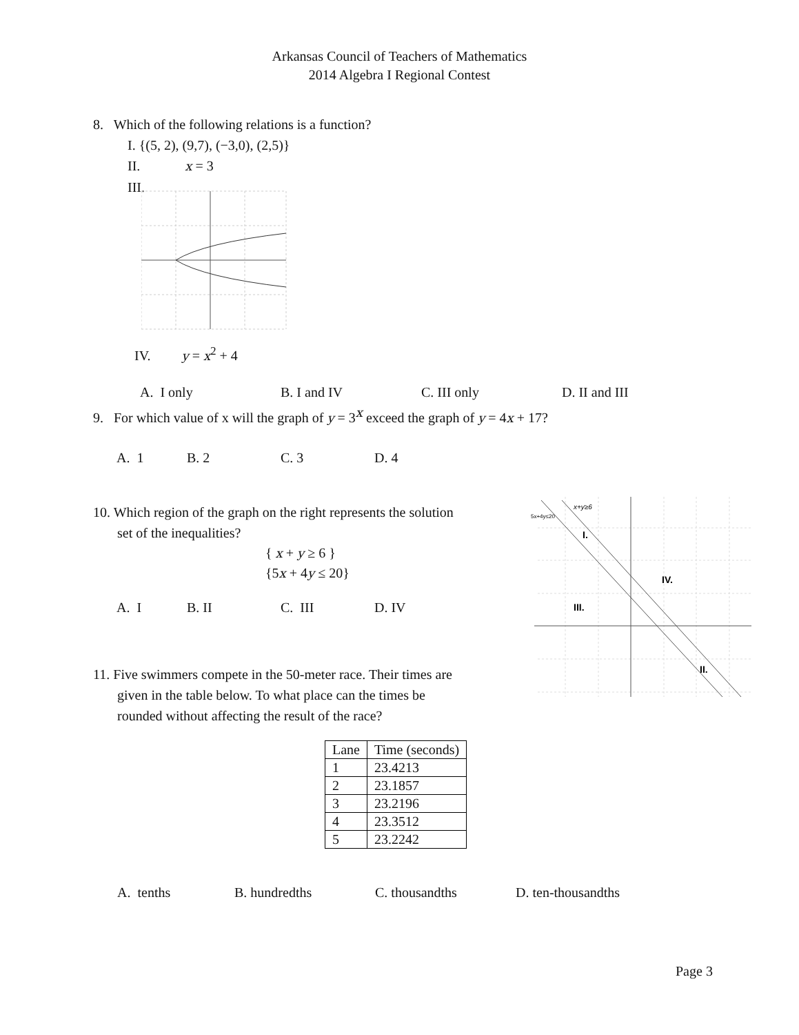Arkansas Council of Teachers of Mathematics
2014 Algebra I Regional Contest
8. Which of the following relations is a function?
I. {(5, 2), (9,7), (−3,0), (2,5)}
II. x = 3
III.
IV. y = x<sup>2</sup> + 4
A. I only B. I and IV C. III only D. II and III
9. For which value of x will the graph of y = 3<sup>x</sup> exceed the graph of y = 4x + 17?
A. 1 B. 2 C. 3 D. 4
10. Which region of the graph on the right represents the solution
set of the inequalities?
{ x + y ≥ 6 }
{5x + 4y ≤ 20}
A. I B. II C. III D. IV
5x+4y≤20
x+y≥6
I.
IV.
III.
II.
11. Five swimmers compete in the 50-meter race. Their times are
given in the table below. To what place can the times be
rounded without affecting the result of the race?
| Lane | Time (seconds) |
| 1 | 23.4213 |
| 2 | 23.1857 |
| 3 | 23.2196 |
| 4 | 23.3512 |
| 5 | 23.2242 |
A. tenths B. hundredths C. thousandths D. ten-thousandths
Page 3